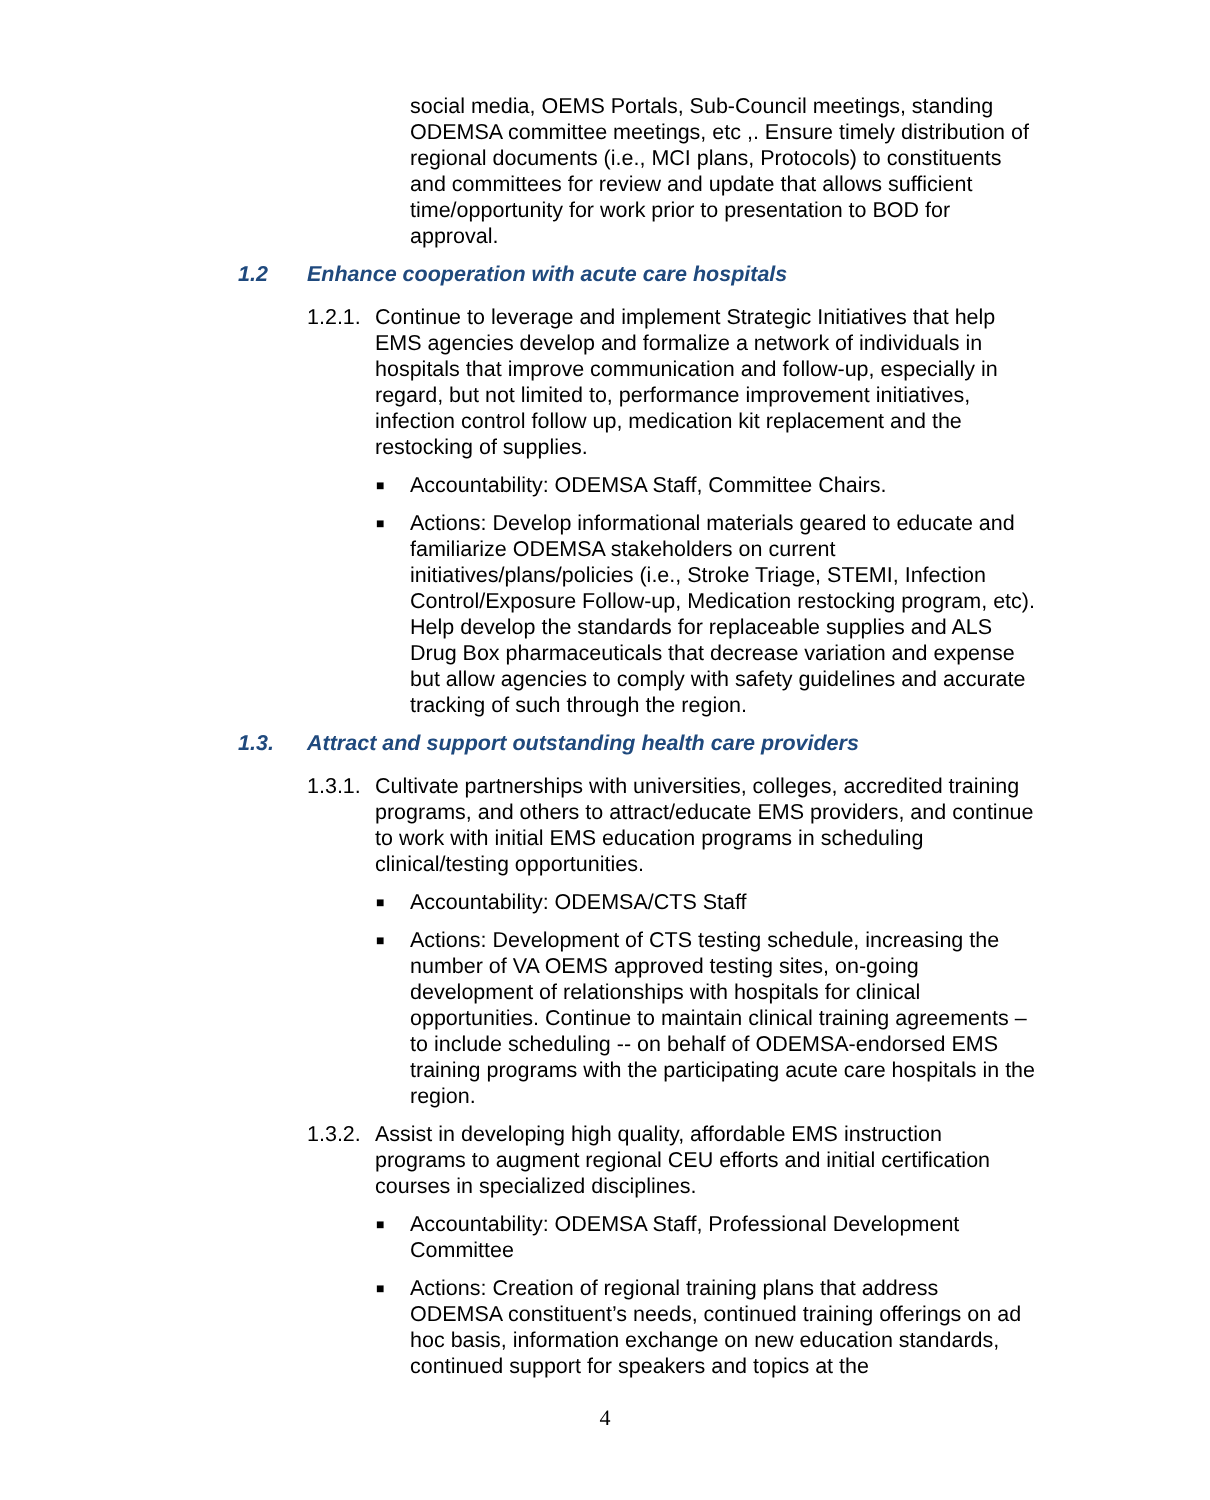social media, OEMS Portals, Sub-Council meetings, standing ODEMSA committee meetings, etc ,. Ensure timely distribution of regional documents (i.e., MCI plans, Protocols) to constituents and committees for review and update that allows sufficient time/opportunity for work prior to presentation to BOD for approval.
1.2 Enhance cooperation with acute care hospitals
1.2.1. Continue to leverage and implement Strategic Initiatives that help EMS agencies develop and formalize a network of individuals in hospitals that improve communication and follow-up, especially in regard, but not limited to, performance improvement initiatives, infection control follow up, medication kit replacement and the restocking of supplies.
■ Accountability: ODEMSA Staff, Committee Chairs.
■ Actions: Develop informational materials geared to educate and familiarize ODEMSA stakeholders on current initiatives/plans/policies (i.e., Stroke Triage, STEMI, Infection Control/Exposure Follow-up, Medication restocking program, etc). Help develop the standards for replaceable supplies and ALS Drug Box pharmaceuticals that decrease variation and expense but allow agencies to comply with safety guidelines and accurate tracking of such through the region.
1.3. Attract and support outstanding health care providers
1.3.1. Cultivate partnerships with universities, colleges, accredited training programs, and others to attract/educate EMS providers, and continue to work with initial EMS education programs in scheduling clinical/testing opportunities.
■ Accountability: ODEMSA/CTS Staff
■ Actions: Development of CTS testing schedule, increasing the number of VA OEMS approved testing sites, on-going development of relationships with hospitals for clinical opportunities. Continue to maintain clinical training agreements – to include scheduling -- on behalf of ODEMSA-endorsed EMS training programs with the participating acute care hospitals in the region.
1.3.2. Assist in developing high quality, affordable EMS instruction programs to augment regional CEU efforts and initial certification courses in specialized disciplines.
■ Accountability: ODEMSA Staff, Professional Development Committee
■ Actions: Creation of regional training plans that address ODEMSA constituent’s needs, continued training offerings on ad hoc basis, information exchange on new education standards, continued support for speakers and topics at the
4